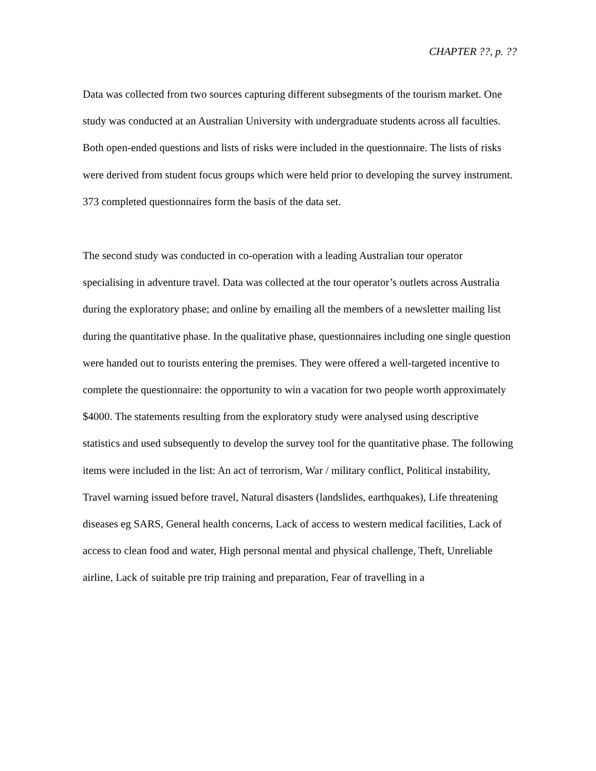CHAPTER ??, p. ??
Data was collected from two sources capturing different subsegments of the tourism market. One study was conducted at an Australian University with undergraduate students across all faculties. Both open-ended questions and lists of risks were included in the questionnaire. The lists of risks were derived from student focus groups which were held prior to developing the survey instrument. 373 completed questionnaires form the basis of the data set.
The second study was conducted in co-operation with a leading Australian tour operator specialising in adventure travel. Data was collected at the tour operator’s outlets across Australia during the exploratory phase; and online by emailing all the members of a newsletter mailing list during the quantitative phase. In the qualitative phase, questionnaires including one single question were handed out to tourists entering the premises. They were offered a well-targeted incentive to complete the questionnaire: the opportunity to win a vacation for two people worth approximately $4000. The statements resulting from the exploratory study were analysed using descriptive statistics and used subsequently to develop the survey tool for the quantitative phase. The following items were included in the list: An act of terrorism, War / military conflict, Political instability, Travel warning issued before travel, Natural disasters (landslides, earthquakes), Life threatening diseases eg SARS, General health concerns, Lack of access to western medical facilities, Lack of access to clean food and water, High personal mental and physical challenge, Theft, Unreliable airline, Lack of suitable pre trip training and preparation, Fear of travelling in a